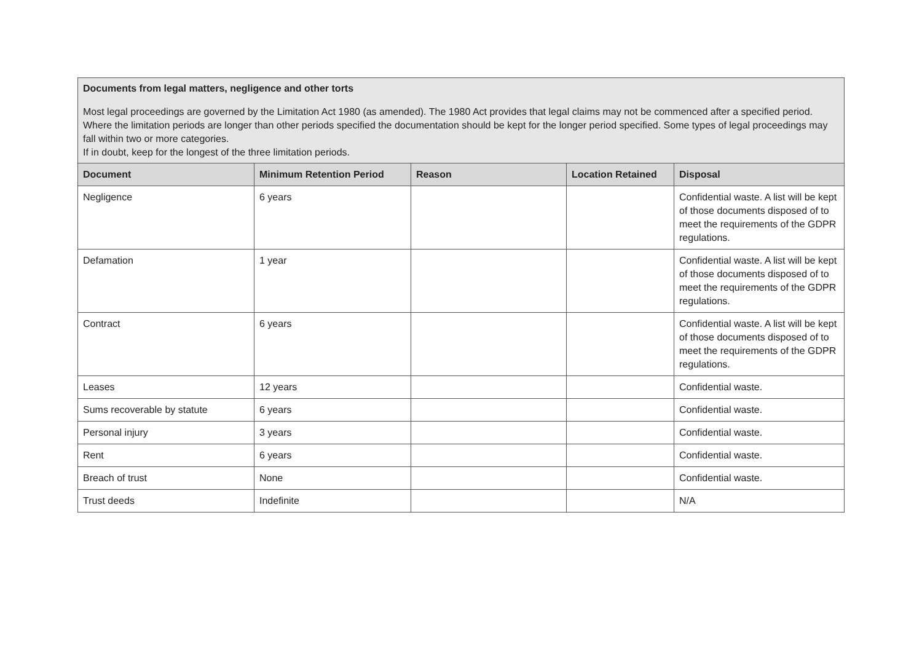| Documents from legal matters, negligence and other torts Most legal proceedings are governed by the Limitation Act 1980 (as amended). The 1980 Act provides that legal claims may not be commenced after a specified period. Where the limitation periods are longer than other periods specified the documentation should be kept for the longer period specified. Some types of legal proceedings may fall within two or more categories. If in doubt, keep for the longest of the three limitation periods. | | | | |
| Document | Minimum Retention Period | Reason | Location Retained | Disposal |
| Negligence | 6 years | | | Confidential waste. A list will be kept of those documents disposed of to meet the requirements of the GDPR regulations. |
| Defamation | 1 year | | | Confidential waste. A list will be kept of those documents disposed of to meet the requirements of the GDPR regulations. |
| Contract | 6 years | | | Confidential waste. A list will be kept of those documents disposed of to meet the requirements of the GDPR regulations. |
| Leases | 12 years | | | Confidential waste. |
| Sums recoverable by statute | 6 years | | | Confidential waste. |
| Personal injury | 3 years | | | Confidential waste. |
| Rent | 6 years | | | Confidential waste. |
| Breach of trust | None | | | Confidential waste. |
| Trust deeds | Indefinite | | | N/A |